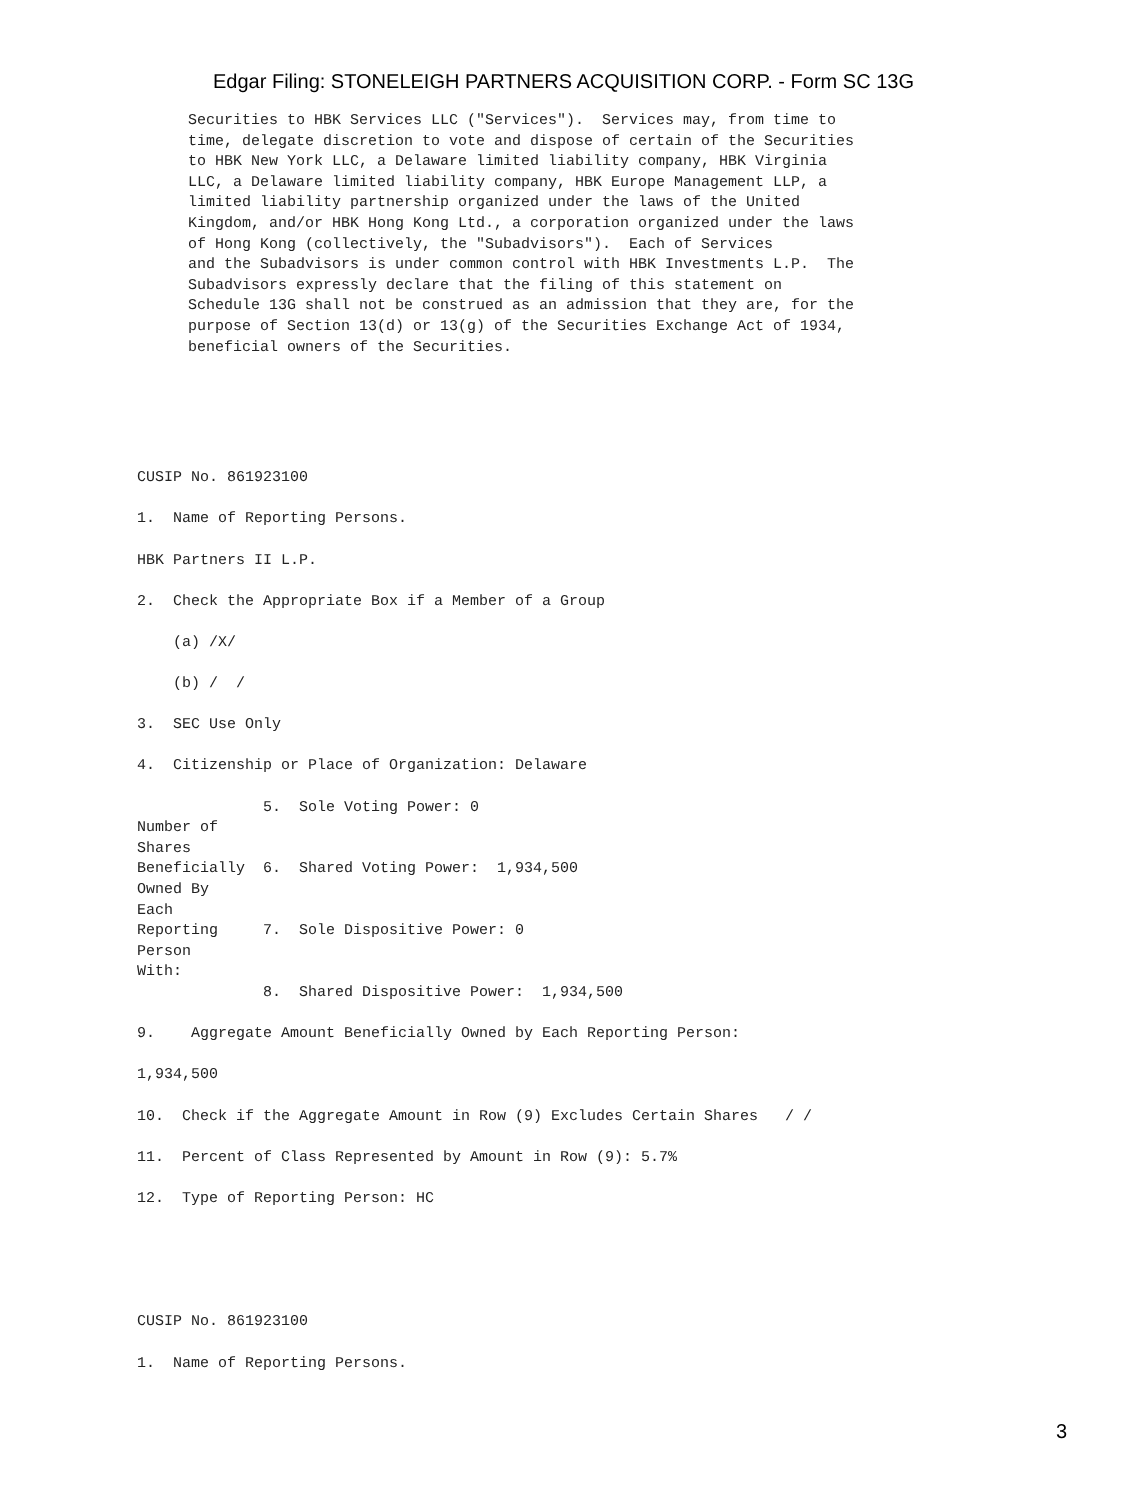Edgar Filing: STONELEIGH PARTNERS ACQUISITION CORP. - Form SC 13G
Securities to HBK Services LLC ("Services").  Services may, from time to
time, delegate discretion to vote and dispose of certain of the Securities
to HBK New York LLC, a Delaware limited liability company, HBK Virginia
LLC, a Delaware limited liability company, HBK Europe Management LLP, a
limited liability partnership organized under the laws of the United
Kingdom, and/or HBK Hong Kong Ltd., a corporation organized under the laws
of Hong Kong (collectively, the "Subadvisors").  Each of Services
and the Subadvisors is under common control with HBK Investments L.P.  The
Subadvisors expressly declare that the filing of this statement on
Schedule 13G shall not be construed as an admission that they are, for the
purpose of Section 13(d) or 13(g) of the Securities Exchange Act of 1934,
beneficial owners of the Securities.
CUSIP No. 861923100

1.  Name of Reporting Persons.

HBK Partners II L.P.

2.  Check the Appropriate Box if a Member of a Group

    (a) /X/

    (b) /  /

3.  SEC Use Only

4.  Citizenship or Place of Organization: Delaware

              5.  Sole Voting Power: 0
Number of
Shares
Beneficially  6.  Shared Voting Power:  1,934,500
Owned By
Each
Reporting     7.  Sole Dispositive Power: 0
Person
With:
              8.  Shared Dispositive Power:  1,934,500

9.    Aggregate Amount Beneficially Owned by Each Reporting Person:

1,934,500

10.  Check if the Aggregate Amount in Row (9) Excludes Certain Shares   / /

11.  Percent of Class Represented by Amount in Row (9): 5.7%

12.  Type of Reporting Person: HC





CUSIP No. 861923100

1.  Name of Reporting Persons.
3